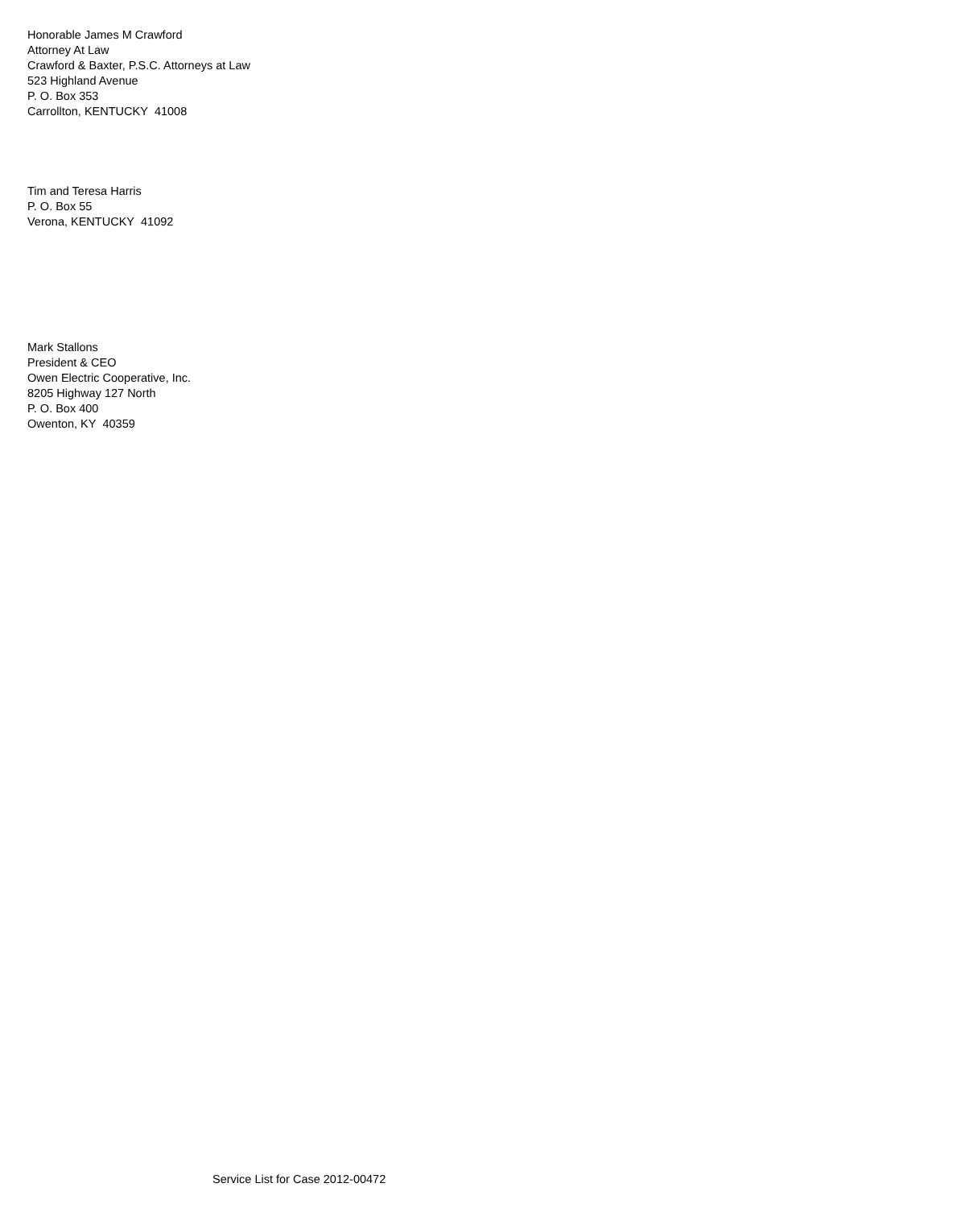Honorable James M Crawford
Attorney At Law
Crawford & Baxter, P.S.C. Attorneys at Law
523 Highland Avenue
P. O. Box 353
Carrollton, KENTUCKY 41008
Tim and Teresa Harris
P. O. Box 55
Verona, KENTUCKY 41092
Mark Stallons
President & CEO
Owen Electric Cooperative, Inc.
8205 Highway 127 North
P. O. Box 400
Owenton, KY 40359
Service List for Case 2012-00472